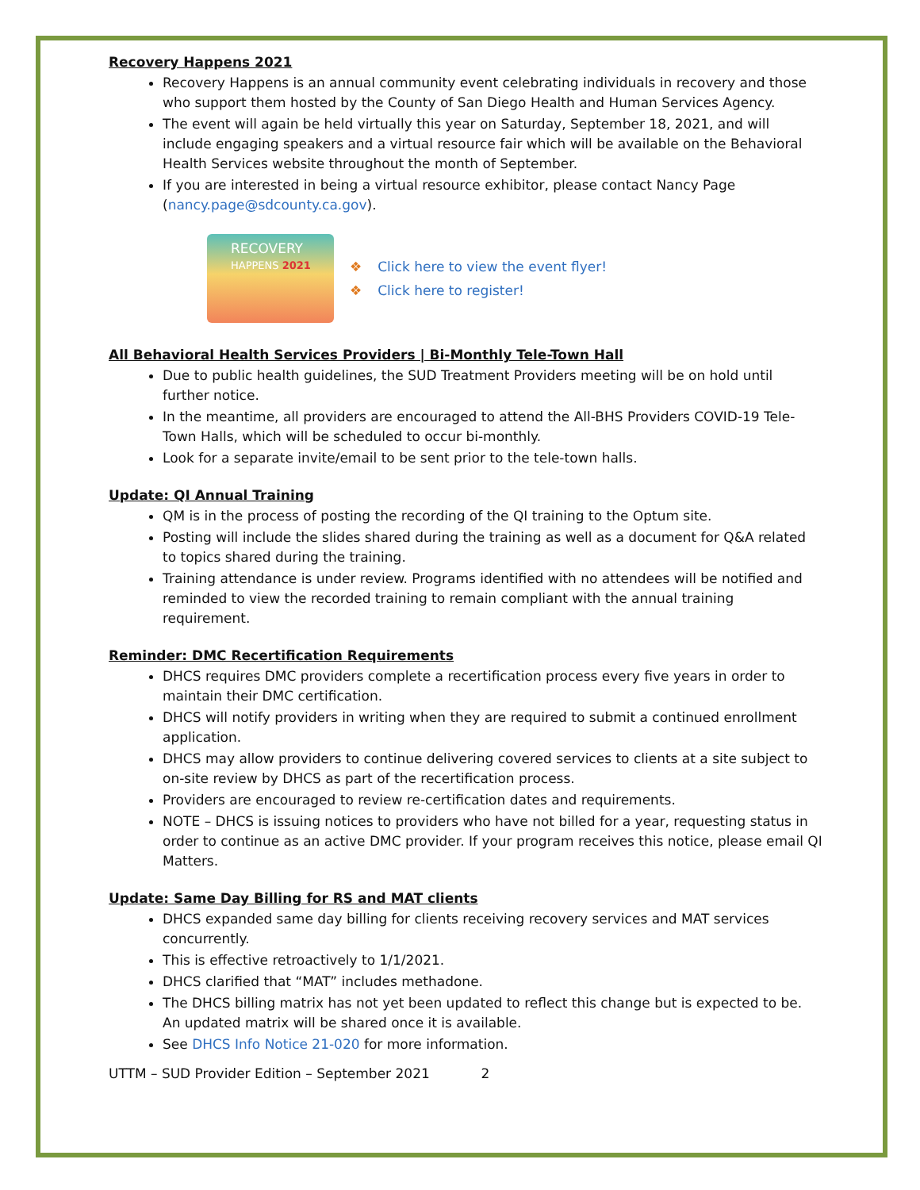Recovery Happens 2021
Recovery Happens is an annual community event celebrating individuals in recovery and those who support them hosted by the County of San Diego Health and Human Services Agency.
The event will again be held virtually this year on Saturday, September 18, 2021, and will include engaging speakers and a virtual resource fair which will be available on the Behavioral Health Services website throughout the month of September.
If you are interested in being a virtual resource exhibitor, please contact Nancy Page (nancy.page@sdcounty.ca.gov).
RECOVERY
HAPPENS 2021
❖ Click here to view the event flyer!
❖ Click here to register!
All Behavioral Health Services Providers | Bi-Monthly Tele-Town Hall
Due to public health guidelines, the SUD Treatment Providers meeting will be on hold until further notice.
In the meantime, all providers are encouraged to attend the All-BHS Providers COVID-19 Tele-Town Halls, which will be scheduled to occur bi-monthly.
Look for a separate invite/email to be sent prior to the tele-town halls.
Update: QI Annual Training
QM is in the process of posting the recording of the QI training to the Optum site.
Posting will include the slides shared during the training as well as a document for Q&A related to topics shared during the training.
Training attendance is under review. Programs identified with no attendees will be notified and reminded to view the recorded training to remain compliant with the annual training requirement.
Reminder: DMC Recertification Requirements
DHCS requires DMC providers complete a recertification process every five years in order to maintain their DMC certification.
DHCS will notify providers in writing when they are required to submit a continued enrollment application.
DHCS may allow providers to continue delivering covered services to clients at a site subject to on-site review by DHCS as part of the recertification process.
Providers are encouraged to review re-certification dates and requirements.
NOTE – DHCS is issuing notices to providers who have not billed for a year, requesting status in order to continue as an active DMC provider. If your program receives this notice, please email QI Matters.
Update: Same Day Billing for RS and MAT clients
DHCS expanded same day billing for clients receiving recovery services and MAT services concurrently.
This is effective retroactively to 1/1/2021.
DHCS clarified that “MAT” includes methadone.
The DHCS billing matrix has not yet been updated to reflect this change but is expected to be. An updated matrix will be shared once it is available.
See DHCS Info Notice 21-020 for more information.
UTTM – SUD Provider Edition – September 2021 2